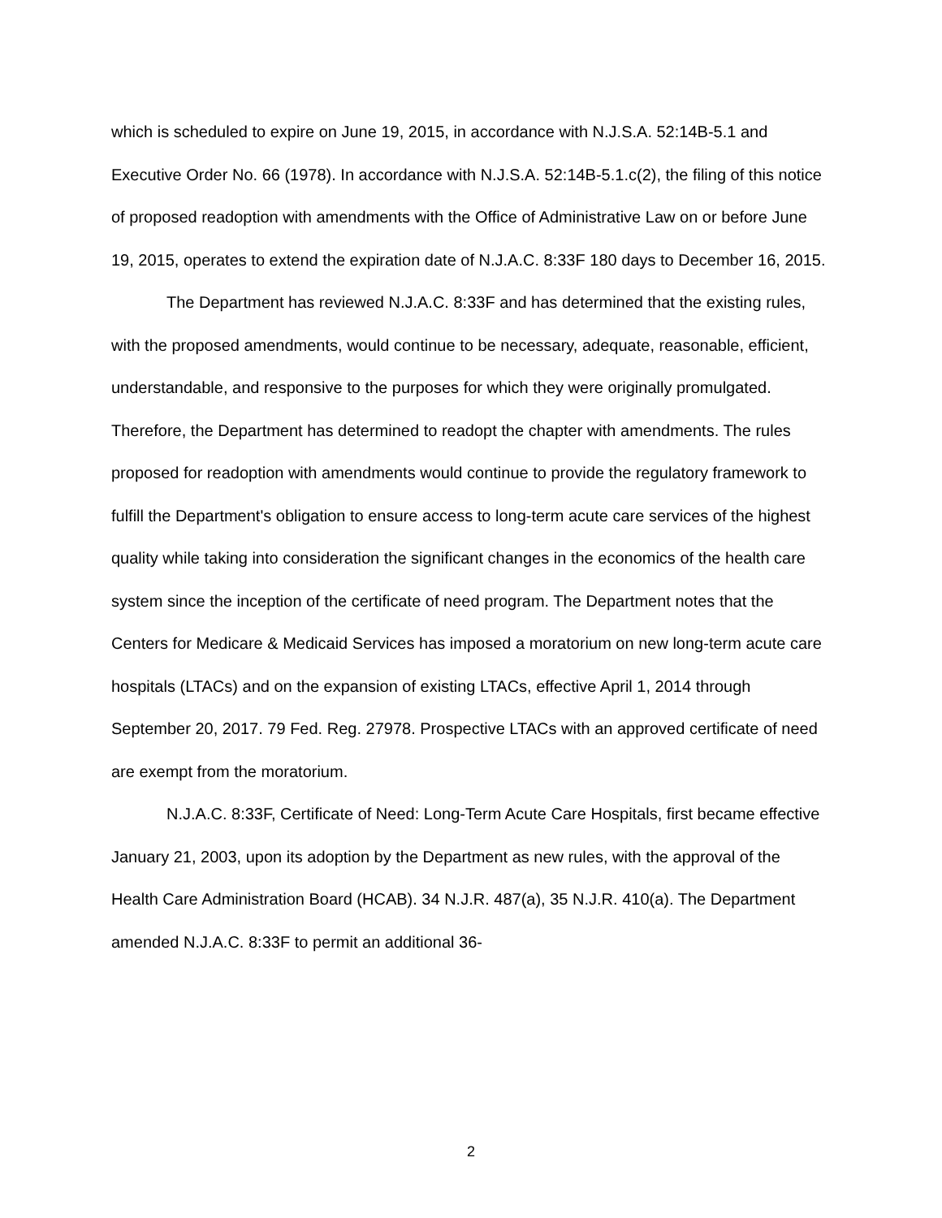which is scheduled to expire on June 19, 2015, in accordance with N.J.S.A. 52:14B-5.1 and Executive Order No. 66 (1978). In accordance with N.J.S.A. 52:14B-5.1.c(2), the filing of this notice of proposed readoption with amendments with the Office of Administrative Law on or before June 19, 2015, operates to extend the expiration date of N.J.A.C. 8:33F 180 days to December 16, 2015.
The Department has reviewed N.J.A.C. 8:33F and has determined that the existing rules, with the proposed amendments, would continue to be necessary, adequate, reasonable, efficient, understandable, and responsive to the purposes for which they were originally promulgated. Therefore, the Department has determined to readopt the chapter with amendments. The rules proposed for readoption with amendments would continue to provide the regulatory framework to fulfill the Department's obligation to ensure access to long-term acute care services of the highest quality while taking into consideration the significant changes in the economics of the health care system since the inception of the certificate of need program. The Department notes that the Centers for Medicare & Medicaid Services has imposed a moratorium on new long-term acute care hospitals (LTACs) and on the expansion of existing LTACs, effective April 1, 2014 through September 20, 2017. 79 Fed. Reg. 27978. Prospective LTACs with an approved certificate of need are exempt from the moratorium.
N.J.A.C. 8:33F, Certificate of Need: Long-Term Acute Care Hospitals, first became effective January 21, 2003, upon its adoption by the Department as new rules, with the approval of the Health Care Administration Board (HCAB). 34 N.J.R. 487(a), 35 N.J.R. 410(a). The Department amended N.J.A.C. 8:33F to permit an additional 36-
2